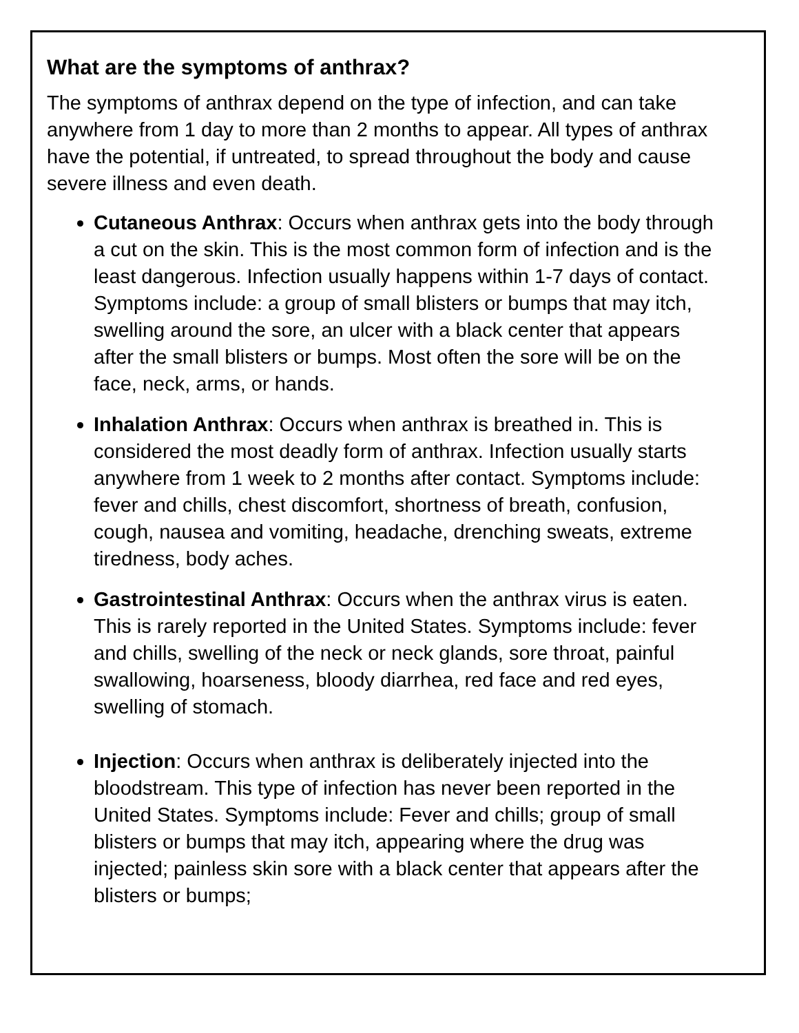What are the symptoms of anthrax?
The symptoms of anthrax depend on the type of infection, and can take anywhere from 1 day to more than 2 months to appear. All types of anthrax have the potential, if untreated, to spread throughout the body and cause severe illness and even death.
Cutaneous Anthrax: Occurs when anthrax gets into the body through a cut on the skin. This is the most common form of infection and is the least dangerous. Infection usually happens within 1-7 days of contact. Symptoms include: a group of small blisters or bumps that may itch, swelling around the sore, an ulcer with a black center that appears after the small blisters or bumps. Most often the sore will be on the face, neck, arms, or hands.
Inhalation Anthrax: Occurs when anthrax is breathed in. This is considered the most deadly form of anthrax. Infection usually starts anywhere from 1 week to 2 months after contact. Symptoms include: fever and chills, chest discomfort, shortness of breath, confusion, cough, nausea and vomiting, headache, drenching sweats, extreme tiredness, body aches.
Gastrointestinal Anthrax: Occurs when the anthrax virus is eaten. This is rarely reported in the United States. Symptoms include: fever and chills, swelling of the neck or neck glands, sore throat, painful swallowing, hoarseness, bloody diarrhea, red face and red eyes, swelling of stomach.
Injection: Occurs when anthrax is deliberately injected into the bloodstream. This type of infection has never been reported in the United States. Symptoms include: Fever and chills; group of small blisters or bumps that may itch, appearing where the drug was injected; painless skin sore with a black center that appears after the blisters or bumps;